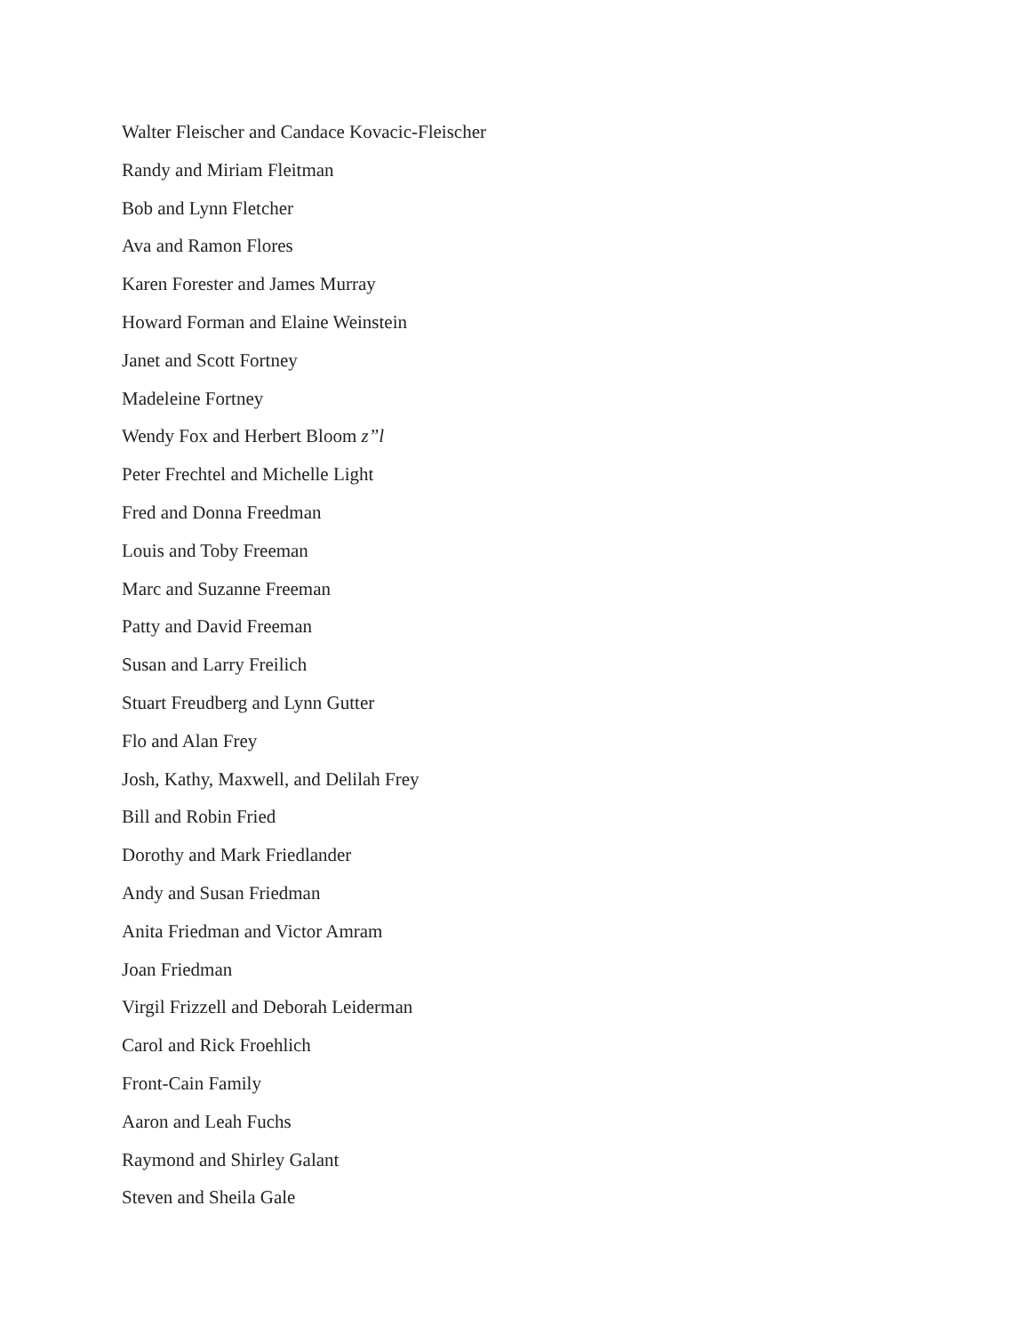Walter Fleischer and Candace Kovacic-Fleischer
Randy and Miriam Fleitman
Bob and Lynn Fletcher
Ava and Ramon Flores
Karen Forester and James Murray
Howard Forman and Elaine Weinstein
Janet and Scott Fortney
Madeleine Fortney
Wendy Fox and Herbert Bloom z”l
Peter Frechtel and Michelle Light
Fred and Donna Freedman
Louis and Toby Freeman
Marc and Suzanne Freeman
Patty and David Freeman
Susan and Larry Freilich
Stuart Freudberg and Lynn Gutter
Flo and Alan Frey
Josh, Kathy, Maxwell, and Delilah Frey
Bill and Robin Fried
Dorothy and Mark Friedlander
Andy and Susan Friedman
Anita Friedman and Victor Amram
Joan Friedman
Virgil Frizzell and Deborah Leiderman
Carol and Rick Froehlich
Front-Cain Family
Aaron and Leah Fuchs
Raymond and Shirley Galant
Steven and Sheila Gale